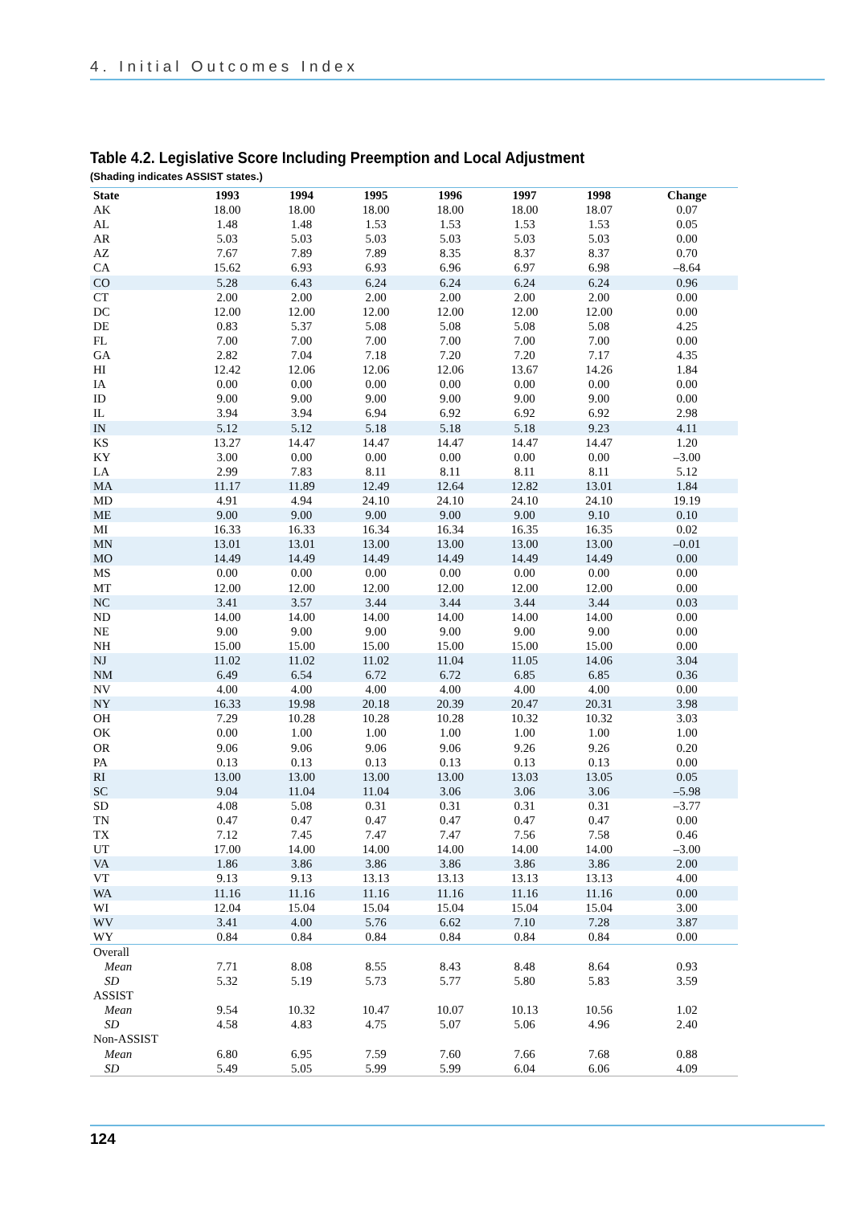4. Initial Outcomes Index
Table 4.2. Legislative Score Including Preemption and Local Adjustment
(Shading indicates ASSIST states.)
| State | 1993 | 1994 | 1995 | 1996 | 1997 | 1998 | Change |
| --- | --- | --- | --- | --- | --- | --- | --- |
| AK | 18.00 | 18.00 | 18.00 | 18.00 | 18.00 | 18.07 | 0.07 |
| AL | 1.48 | 1.48 | 1.53 | 1.53 | 1.53 | 1.53 | 0.05 |
| AR | 5.03 | 5.03 | 5.03 | 5.03 | 5.03 | 5.03 | 0.00 |
| AZ | 7.67 | 7.89 | 7.89 | 8.35 | 8.37 | 8.37 | 0.70 |
| CA | 15.62 | 6.93 | 6.93 | 6.96 | 6.97 | 6.98 | –8.64 |
| CO | 5.28 | 6.43 | 6.24 | 6.24 | 6.24 | 6.24 | 0.96 |
| CT | 2.00 | 2.00 | 2.00 | 2.00 | 2.00 | 2.00 | 0.00 |
| DC | 12.00 | 12.00 | 12.00 | 12.00 | 12.00 | 12.00 | 0.00 |
| DE | 0.83 | 5.37 | 5.08 | 5.08 | 5.08 | 5.08 | 4.25 |
| FL | 7.00 | 7.00 | 7.00 | 7.00 | 7.00 | 7.00 | 0.00 |
| GA | 2.82 | 7.04 | 7.18 | 7.20 | 7.20 | 7.17 | 4.35 |
| HI | 12.42 | 12.06 | 12.06 | 12.06 | 13.67 | 14.26 | 1.84 |
| IA | 0.00 | 0.00 | 0.00 | 0.00 | 0.00 | 0.00 | 0.00 |
| ID | 9.00 | 9.00 | 9.00 | 9.00 | 9.00 | 9.00 | 0.00 |
| IL | 3.94 | 3.94 | 6.94 | 6.92 | 6.92 | 6.92 | 2.98 |
| IN | 5.12 | 5.12 | 5.18 | 5.18 | 5.18 | 9.23 | 4.11 |
| KS | 13.27 | 14.47 | 14.47 | 14.47 | 14.47 | 14.47 | 1.20 |
| KY | 3.00 | 0.00 | 0.00 | 0.00 | 0.00 | 0.00 | –3.00 |
| LA | 2.99 | 7.83 | 8.11 | 8.11 | 8.11 | 8.11 | 5.12 |
| MA | 11.17 | 11.89 | 12.49 | 12.64 | 12.82 | 13.01 | 1.84 |
| MD | 4.91 | 4.94 | 24.10 | 24.10 | 24.10 | 24.10 | 19.19 |
| ME | 9.00 | 9.00 | 9.00 | 9.00 | 9.00 | 9.10 | 0.10 |
| MI | 16.33 | 16.33 | 16.34 | 16.34 | 16.35 | 16.35 | 0.02 |
| MN | 13.01 | 13.01 | 13.00 | 13.00 | 13.00 | 13.00 | –0.01 |
| MO | 14.49 | 14.49 | 14.49 | 14.49 | 14.49 | 14.49 | 0.00 |
| MS | 0.00 | 0.00 | 0.00 | 0.00 | 0.00 | 0.00 | 0.00 |
| MT | 12.00 | 12.00 | 12.00 | 12.00 | 12.00 | 12.00 | 0.00 |
| NC | 3.41 | 3.57 | 3.44 | 3.44 | 3.44 | 3.44 | 0.03 |
| ND | 14.00 | 14.00 | 14.00 | 14.00 | 14.00 | 14.00 | 0.00 |
| NE | 9.00 | 9.00 | 9.00 | 9.00 | 9.00 | 9.00 | 0.00 |
| NH | 15.00 | 15.00 | 15.00 | 15.00 | 15.00 | 15.00 | 0.00 |
| NJ | 11.02 | 11.02 | 11.02 | 11.04 | 11.05 | 14.06 | 3.04 |
| NM | 6.49 | 6.54 | 6.72 | 6.72 | 6.85 | 6.85 | 0.36 |
| NV | 4.00 | 4.00 | 4.00 | 4.00 | 4.00 | 4.00 | 0.00 |
| NY | 16.33 | 19.98 | 20.18 | 20.39 | 20.47 | 20.31 | 3.98 |
| OH | 7.29 | 10.28 | 10.28 | 10.28 | 10.32 | 10.32 | 3.03 |
| OK | 0.00 | 1.00 | 1.00 | 1.00 | 1.00 | 1.00 | 1.00 |
| OR | 9.06 | 9.06 | 9.06 | 9.06 | 9.26 | 9.26 | 0.20 |
| PA | 0.13 | 0.13 | 0.13 | 0.13 | 0.13 | 0.13 | 0.00 |
| RI | 13.00 | 13.00 | 13.00 | 13.00 | 13.03 | 13.05 | 0.05 |
| SC | 9.04 | 11.04 | 11.04 | 3.06 | 3.06 | 3.06 | –5.98 |
| SD | 4.08 | 5.08 | 0.31 | 0.31 | 0.31 | 0.31 | –3.77 |
| TN | 0.47 | 0.47 | 0.47 | 0.47 | 0.47 | 0.47 | 0.00 |
| TX | 7.12 | 7.45 | 7.47 | 7.47 | 7.56 | 7.58 | 0.46 |
| UT | 17.00 | 14.00 | 14.00 | 14.00 | 14.00 | 14.00 | –3.00 |
| VA | 1.86 | 3.86 | 3.86 | 3.86 | 3.86 | 3.86 | 2.00 |
| VT | 9.13 | 9.13 | 13.13 | 13.13 | 13.13 | 13.13 | 4.00 |
| WA | 11.16 | 11.16 | 11.16 | 11.16 | 11.16 | 11.16 | 0.00 |
| WI | 12.04 | 15.04 | 15.04 | 15.04 | 15.04 | 15.04 | 3.00 |
| WV | 3.41 | 4.00 | 5.76 | 6.62 | 7.10 | 7.28 | 3.87 |
| WY | 0.84 | 0.84 | 0.84 | 0.84 | 0.84 | 0.84 | 0.00 |
| Overall | | | | | | | |
| Mean | 7.71 | 8.08 | 8.55 | 8.43 | 8.48 | 8.64 | 0.93 |
| SD | 5.32 | 5.19 | 5.73 | 5.77 | 5.80 | 5.83 | 3.59 |
| ASSIST | | | | | | | |
| Mean | 9.54 | 10.32 | 10.47 | 10.07 | 10.13 | 10.56 | 1.02 |
| SD | 4.58 | 4.83 | 4.75 | 5.07 | 5.06 | 4.96 | 2.40 |
| Non-ASSIST | | | | | | | |
| Mean | 6.80 | 6.95 | 7.59 | 7.60 | 7.66 | 7.68 | 0.88 |
| SD | 5.49 | 5.05 | 5.99 | 5.99 | 6.04 | 6.06 | 4.09 |
124